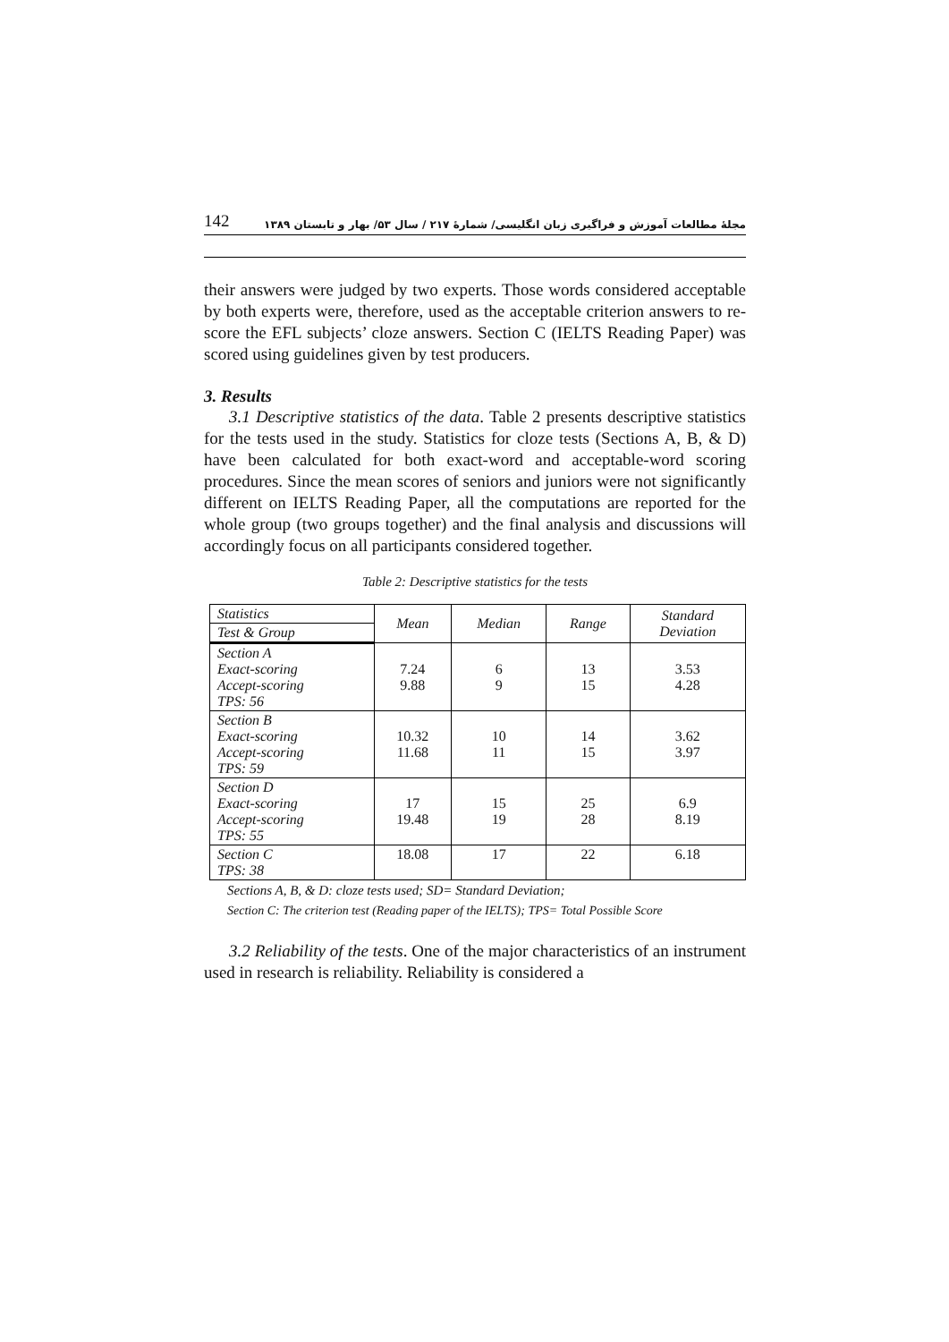142 مجلهٔ مطالعات آموزش و فراگیری زبان انگلیسی/ شمارهٔ ۲۱۷ / سال ۵۳/ بهار و تابستان ۱۳۸۹
their answers were judged by two experts. Those words considered acceptable by both experts were, therefore, used as the acceptable criterion answers to re-score the EFL subjects’ cloze answers. Section C (IELTS Reading Paper) was scored using guidelines given by test producers.
3. Results
3.1 Descriptive statistics of the data. Table 2 presents descriptive statistics for the tests used in the study. Statistics for cloze tests (Sections A, B, & D) have been calculated for both exact-word and acceptable-word scoring procedures. Since the mean scores of seniors and juniors were not significantly different on IELTS Reading Paper, all the computations are reported for the whole group (two groups together) and the final analysis and discussions will accordingly focus on all participants considered together.
Table 2: Descriptive statistics for the tests
| Statistics | Mean | Median | Range | Standard Deviation |
| --- | --- | --- | --- | --- |
| Test & Group | | | | |
| Section A Exact-scoring Accept-scoring TPS: 56 | 7.24 9.88 | 6 9 | 13 15 | 3.53 4.28 |
| Section B Exact-scoring Accept-scoring TPS: 59 | 10.32 11.68 | 10 11 | 14 15 | 3.62 3.97 |
| Section D Exact-scoring Accept-scoring TPS: 55 | 17 19.48 | 15 19 | 25 28 | 6.9 8.19 |
| Section C TPS: 38 | 18.08 | 17 | 22 | 6.18 |
Sections A, B, & D: cloze tests used; SD= Standard Deviation;
Section C: The criterion test (Reading paper of the IELTS); TPS= Total Possible Score
3.2 Reliability of the tests. One of the major characteristics of an instrument used in research is reliability. Reliability is considered a